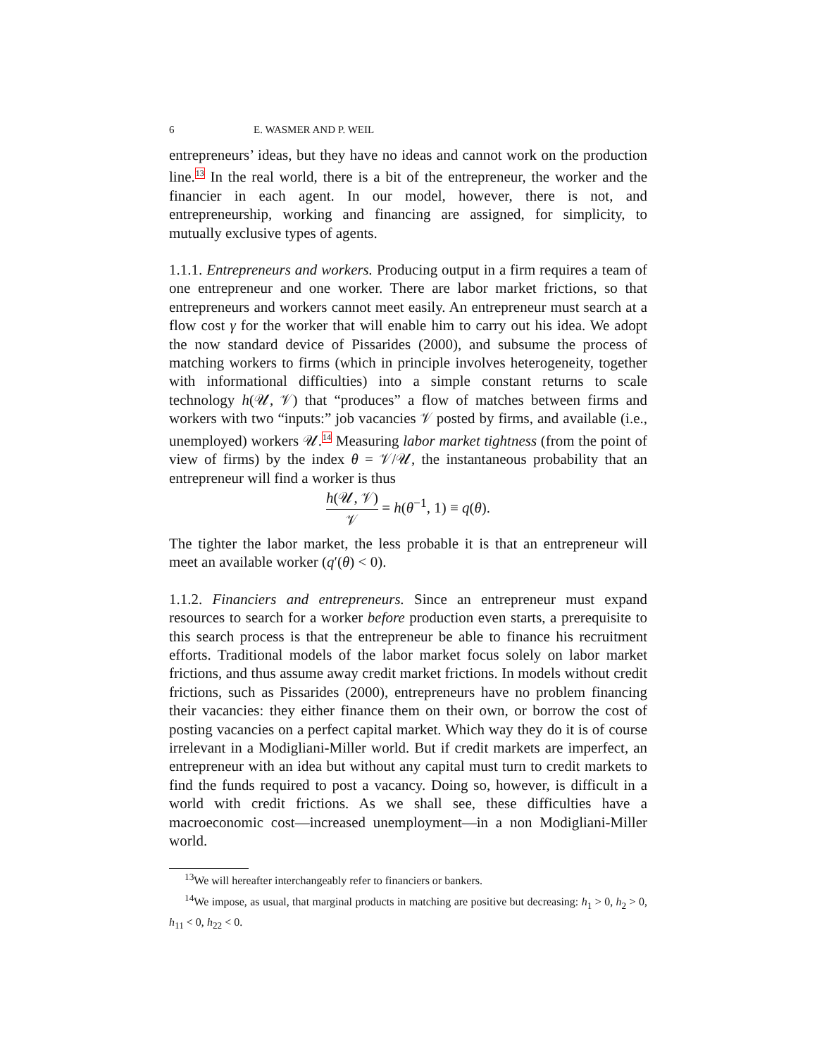6 E. WASMER AND P. WEIL
entrepreneurs’ ideas, but they have no ideas and cannot work on the production line.<sup>13</sup> In the real world, there is a bit of the entrepreneur, the worker and the financier in each agent. In our model, however, there is not, and entrepreneurship, working and financing are assigned, for simplicity, to mutually exclusive types of agents.
1.1.1. Entrepreneurs and workers. Producing output in a firm requires a team of one entrepreneur and one worker. There are labor market frictions, so that entrepreneurs and workers cannot meet easily. An entrepreneur must search at a flow cost γ for the worker that will enable him to carry out his idea. We adopt the now standard device of Pissarides (2000), and subsume the process of matching workers to firms (which in principle involves heterogeneity, together with informational difficulties) into a simple constant returns to scale technology h(𝒰, 𝒱) that “produces” a flow of matches between firms and workers with two “inputs:” job vacancies 𝒱 posted by firms, and available (i.e., unemployed) workers 𝒰.<sup>14</sup> Measuring labor market tightness (from the point of view of firms) by the index θ = 𝒱/𝒰, the instantaneous probability that an entrepreneur will find a worker is thus
h(𝒰, 𝒱) 𝒱 = h(θ<sup>−1</sup>, 1) ≡ q(θ).
The tighter the labor market, the less probable it is that an entrepreneur will meet an available worker (q′(θ) < 0).
1.1.2. Financiers and entrepreneurs. Since an entrepreneur must expand resources to search for a worker before production even starts, a prerequisite to this search process is that the entrepreneur be able to finance his recruitment efforts. Traditional models of the labor market focus solely on labor market frictions, and thus assume away credit market frictions. In models without credit frictions, such as Pissarides (2000), entrepreneurs have no problem financing their vacancies: they either finance them on their own, or borrow the cost of posting vacancies on a perfect capital market. Which way they do it is of course irrelevant in a Modigliani-Miller world. But if credit markets are imperfect, an entrepreneur with an idea but without any capital must turn to credit markets to find the funds required to post a vacancy. Doing so, however, is difficult in a world with credit frictions. As we shall see, these difficulties have a macroeconomic cost—increased unemployment—in a non Modigliani-Miller world.
<sup>13</sup> We will hereafter interchangeably refer to financiers or bankers.
<sup>14</sup> We impose, as usual, that marginal products in matching are positive but decreasing: h<sub>1</sub> > 0, h<sub>2</sub> > 0, h<sub>11</sub> < 0, h<sub>22</sub> < 0.